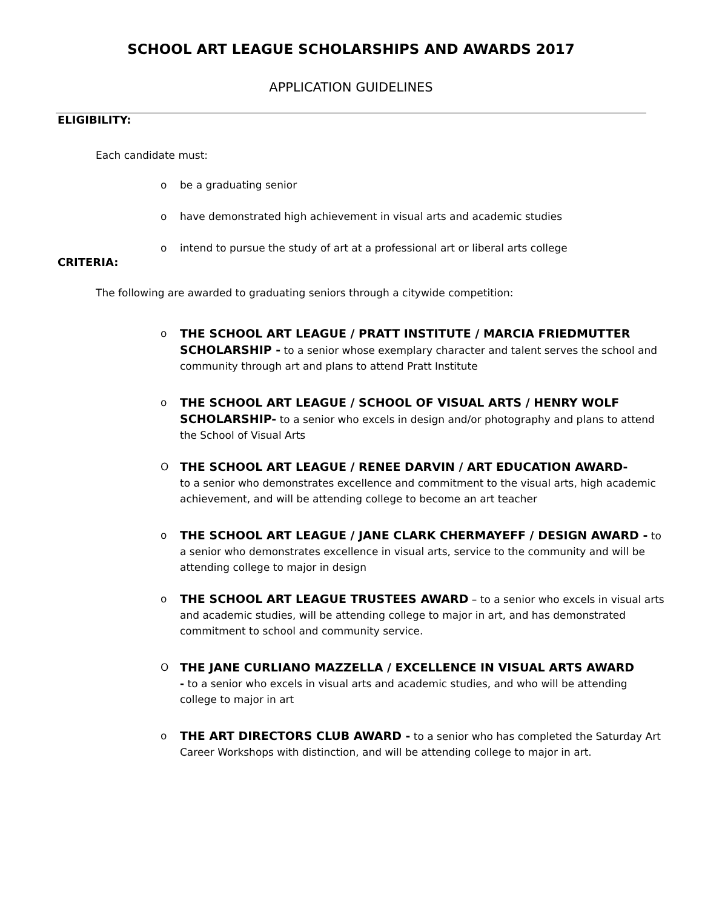SCHOOL ART LEAGUE SCHOLARSHIPS AND AWARDS 2017
APPLICATION GUIDELINES
ELIGIBILITY:
Each candidate must:
o be a graduating senior
o have demonstrated high achievement in visual arts and academic studies
o intend to pursue the study of art at a professional art or liberal arts college
CRITERIA:
The following are awarded to graduating seniors through a citywide competition:
o THE SCHOOL ART LEAGUE / PRATT INSTITUTE / MARCIA FRIEDMUTTER SCHOLARSHIP - to a senior whose exemplary character and talent serves the school and community through art and plans to attend Pratt Institute
o THE SCHOOL ART LEAGUE / SCHOOL OF VISUAL ARTS / HENRY WOLF SCHOLARSHIP- to a senior who excels in design and/or photography and plans to attend the School of Visual Arts
O THE SCHOOL ART LEAGUE / RENEE DARVIN / ART EDUCATION AWARD-
to a senior who demonstrates excellence and commitment to the visual arts, high academic achievement, and will be attending college to become an art teacher
o THE SCHOOL ART LEAGUE / JANE CLARK CHERMAYEFF / DESIGN AWARD - to a senior who demonstrates excellence in visual arts, service to the community and will be attending college to major in design
o THE SCHOOL ART LEAGUE TRUSTEES AWARD – to a senior who excels in visual arts and academic studies, will be attending college to major in art, and has demonstrated commitment to school and community service.
O THE JANE CURLIANO MAZZELLA / EXCELLENCE IN VISUAL ARTS AWARD
- to a senior who excels in visual arts and academic studies, and who will be attending college to major in art
o THE ART DIRECTORS CLUB AWARD - to a senior who has completed the Saturday Art Career Workshops with distinction, and will be attending college to major in art.